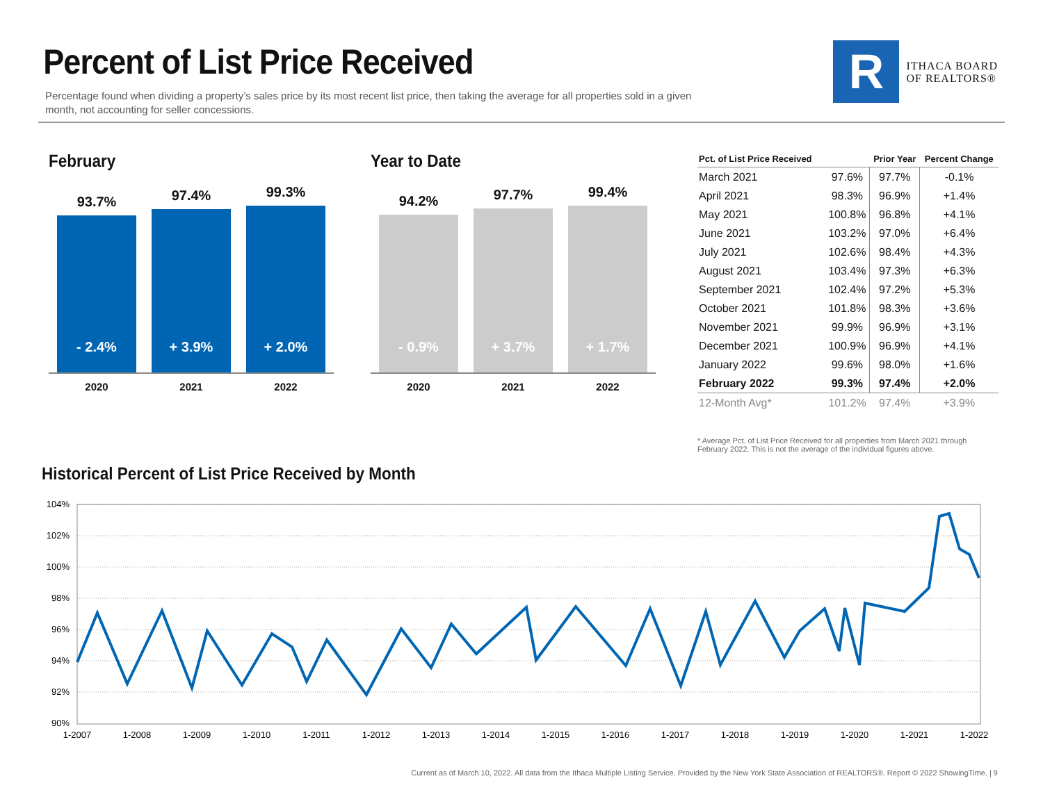Percent of List Price Received
Percentage found when dividing a property’s sales price by its most recent list price, then taking the average for all properties sold in a given month, not accounting for seller concessions.
R
ITHACA BOARD
OF REALTORS®
February
93.7%
- 2.4%
97.4%
+ 3.9%
99.3%
+ 2.0%
2020 2021 2022
Year to Date
94.2%
- 0.9%
97.7%
+ 3.7%
99.4%
+ 1.7%
2020 2021 2022
| Pct. of List Price Received | | Prior Year | Percent Change |
| --- | --- | --- | --- |
| March 2021 | 97.6% | 97.7% | -0.1% |
| April 2021 | 98.3% | 96.9% | +1.4% |
| May 2021 | 100.8% | 96.8% | +4.1% |
| June 2021 | 103.2% | 97.0% | +6.4% |
| July 2021 | 102.6% | 98.4% | +4.3% |
| August 2021 | 103.4% | 97.3% | +6.3% |
| September 2021 | 102.4% | 97.2% | +5.3% |
| October 2021 | 101.8% | 98.3% | +3.6% |
| November 2021 | 99.9% | 96.9% | +3.1% |
| December 2021 | 100.9% | 96.9% | +4.1% |
| January 2022 | 99.6% | 98.0% | +1.6% |
| February 2022 | 99.3% | 97.4% | +2.0% |
| 12-Month Avg* | 101.2% | 97.4% | +3.9% |
* Average Pct. of List Price Received for all properties from March 2021 through February 2022. This is not the average of the individual figures above.
Historical Percent of List Price Received by Month
104%
102%
100%
98%
96%
94%
92%
90%
1-2007
1-2008
1-2009
1-2010
1-2011
1-2012
1-2013
1-2014
1-2015
1-2016
1-2017
1-2018
1-2019
1-2020
1-2021
1-2022
Current as of March 10, 2022. All data from the Ithaca Multiple Listing Service. Provided by the New York State Association of REALTORS®. Report © 2022 ShowingTime. | 9